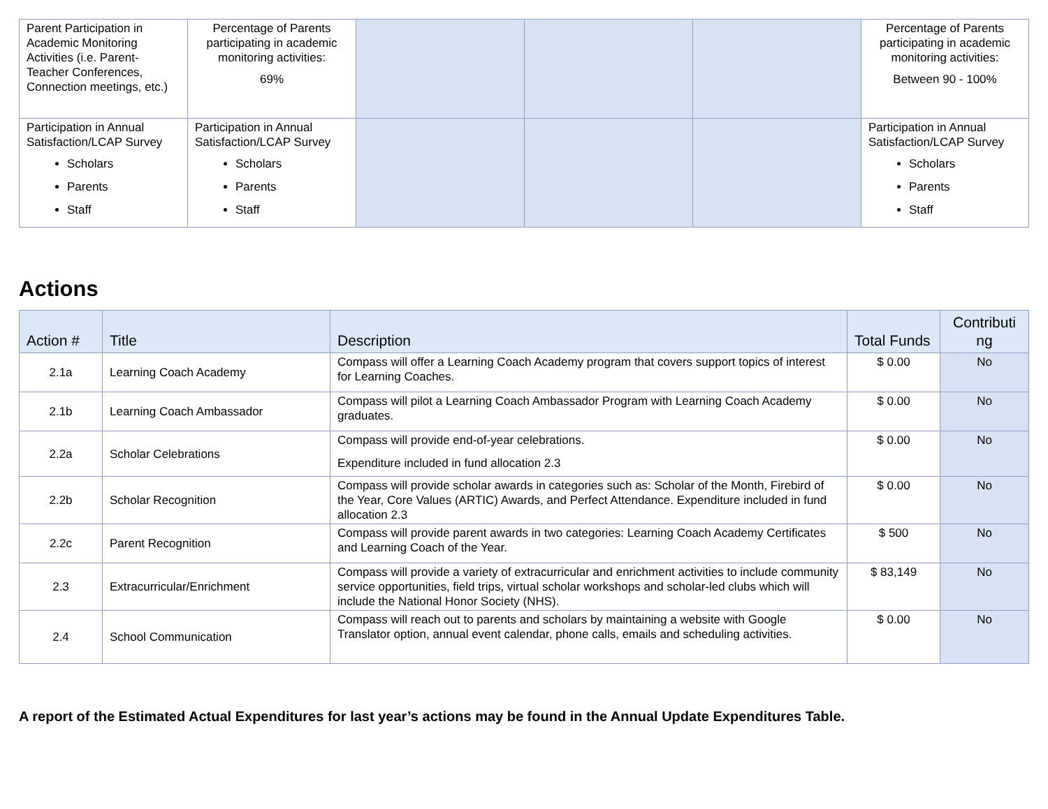| Parent Participation in Academic Monitoring Activities (i.e. Parent-Teacher Conferences, Connection meetings, etc.) | Percentage of Parents participating in academic monitoring activities: 69% | | | | Percentage of Parents participating in academic monitoring activities: Between 90 - 100% |
| Participation in Annual Satisfaction/LCAP Survey Scholars Parents Staff | Participation in Annual Satisfaction/LCAP Survey Scholars Parents Staff | | | | Participation in Annual Satisfaction/LCAP Survey Scholars Parents Staff |
Actions
| Action # | Title | Description | Total Funds | Contributi ng |
| --- | --- | --- | --- | --- |
| 2.1a | Learning Coach Academy | Compass will offer a Learning Coach Academy program that covers support topics of interest for Learning Coaches. | $ 0.00 | No |
| 2.1b | Learning Coach Ambassador | Compass will pilot a Learning Coach Ambassador Program with Learning Coach Academy graduates. | $ 0.00 | No |
| 2.2a | Scholar Celebrations | Compass will provide end-of-year celebrations. Expenditure included in fund allocation 2.3 | $ 0.00 | No |
| 2.2b | Scholar Recognition | Compass will provide scholar awards in categories such as: Scholar of the Month, Firebird of the Year, Core Values (ARTIC) Awards, and Perfect Attendance. Expenditure included in fund allocation 2.3 | $ 0.00 | No |
| 2.2c | Parent Recognition | Compass will provide parent awards in two categories: Learning Coach Academy Certificates and Learning Coach of the Year. | $ 500 | No |
| 2.3 | Extracurricular/Enrichment | Compass will provide a variety of extracurricular and enrichment activities to include community service opportunities, field trips, virtual scholar workshops and scholar-led clubs which will include the National Honor Society (NHS). | $ 83,149 | No |
| 2.4 | School Communication | Compass will reach out to parents and scholars by maintaining a website with Google Translator option, annual event calendar, phone calls, emails and scheduling activities. | $ 0.00 | No |
A report of the Estimated Actual Expenditures for last year’s actions may be found in the Annual Update Expenditures Table.